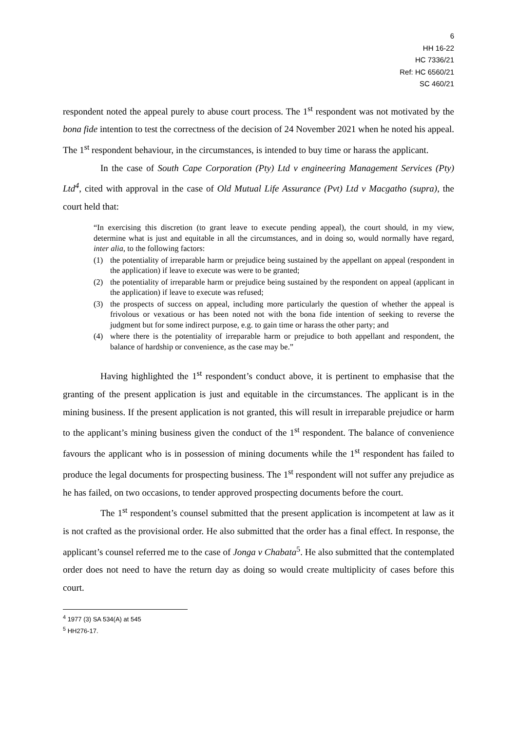6
HH 16-22
HC 7336/21
Ref: HC 6560/21
SC 460/21
respondent noted the appeal purely to abuse court process. The 1<sup>st</sup> respondent was not motivated by the bona fide intention to test the correctness of the decision of 24 November 2021 when he noted his appeal. The 1<sup>st</sup> respondent behaviour, in the circumstances, is intended to buy time or harass the applicant.
In the case of South Cape Corporation (Pty) Ltd v engineering Management Services (Pty) Ltd<sup>4</sup>, cited with approval in the case of Old Mutual Life Assurance (Pvt) Ltd v Macgatho (supra), the court held that:
“In exercising this discretion (to grant leave to execute pending appeal), the court should, in my view, determine what is just and equitable in all the circumstances, and in doing so, would normally have regard, inter alia, to the following factors:
(1) the potentiality of irreparable harm or prejudice being sustained by the appellant on appeal (respondent in the application) if leave to execute was were to be granted;
(2) the potentiality of irreparable harm or prejudice being sustained by the respondent on appeal (applicant in the application) if leave to execute was refused;
(3) the prospects of success on appeal, including more particularly the question of whether the appeal is frivolous or vexatious or has been noted not with the bona fide intention of seeking to reverse the judgment but for some indirect purpose, e.g. to gain time or harass the other party; and
(4) where there is the potentiality of irreparable harm or prejudice to both appellant and respondent, the balance of hardship or convenience, as the case may be.”
Having highlighted the 1<sup>st</sup> respondent’s conduct above, it is pertinent to emphasise that the granting of the present application is just and equitable in the circumstances. The applicant is in the mining business. If the present application is not granted, this will result in irreparable prejudice or harm to the applicant’s mining business given the conduct of the 1<sup>st</sup> respondent. The balance of convenience favours the applicant who is in possession of mining documents while the 1<sup>st</sup> respondent has failed to produce the legal documents for prospecting business. The 1<sup>st</sup> respondent will not suffer any prejudice as he has failed, on two occasions, to tender approved prospecting documents before the court.
The 1<sup>st</sup> respondent’s counsel submitted that the present application is incompetent at law as it is not crafted as the provisional order. He also submitted that the order has a final effect. In response, the applicant’s counsel referred me to the case of Jonga v Chabata<sup>5</sup>. He also submitted that the contemplated order does not need to have the return day as doing so would create multiplicity of cases before this court.
<sup>4</sup> 1977 (3) SA 534(A) at 545
<sup>5</sup> HH276-17.